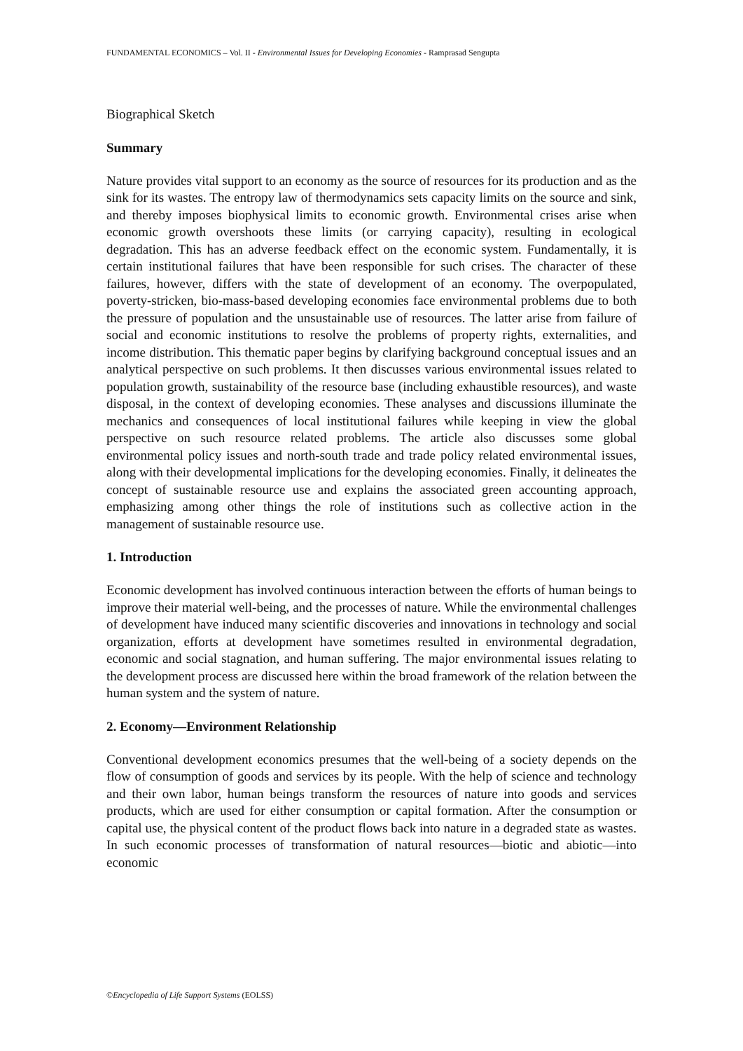FUNDAMENTAL ECONOMICS – Vol. II - Environmental Issues for Developing Economies - Ramprasad Sengupta
Biographical Sketch
Summary
Nature provides vital support to an economy as the source of resources for its production and as the sink for its wastes. The entropy law of thermodynamics sets capacity limits on the source and sink, and thereby imposes biophysical limits to economic growth. Environmental crises arise when economic growth overshoots these limits (or carrying capacity), resulting in ecological degradation. This has an adverse feedback effect on the economic system. Fundamentally, it is certain institutional failures that have been responsible for such crises. The character of these failures, however, differs with the state of development of an economy. The overpopulated, poverty-stricken, bio-mass-based developing economies face environmental problems due to both the pressure of population and the unsustainable use of resources. The latter arise from failure of social and economic institutions to resolve the problems of property rights, externalities, and income distribution. This thematic paper begins by clarifying background conceptual issues and an analytical perspective on such problems. It then discusses various environmental issues related to population growth, sustainability of the resource base (including exhaustible resources), and waste disposal, in the context of developing economies. These analyses and discussions illuminate the mechanics and consequences of local institutional failures while keeping in view the global perspective on such resource related problems. The article also discusses some global environmental policy issues and north-south trade and trade policy related environmental issues, along with their developmental implications for the developing economies. Finally, it delineates the concept of sustainable resource use and explains the associated green accounting approach, emphasizing among other things the role of institutions such as collective action in the management of sustainable resource use.
1. Introduction
Economic development has involved continuous interaction between the efforts of human beings to improve their material well-being, and the processes of nature. While the environmental challenges of development have induced many scientific discoveries and innovations in technology and social organization, efforts at development have sometimes resulted in environmental degradation, economic and social stagnation, and human suffering. The major environmental issues relating to the development process are discussed here within the broad framework of the relation between the human system and the system of nature.
2. Economy—Environment Relationship
Conventional development economics presumes that the well-being of a society depends on the flow of consumption of goods and services by its people. With the help of science and technology and their own labor, human beings transform the resources of nature into goods and services products, which are used for either consumption or capital formation. After the consumption or capital use, the physical content of the product flows back into nature in a degraded state as wastes. In such economic processes of transformation of natural resources—biotic and abiotic—into economic
©Encyclopedia of Life Support Systems (EOLSS)